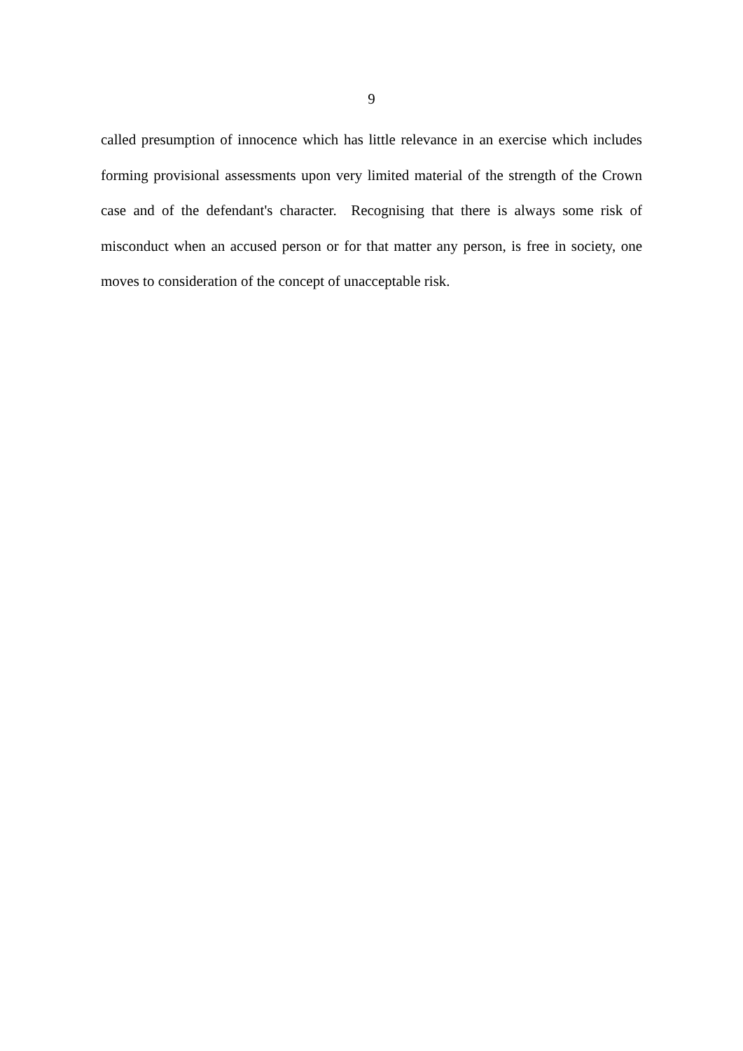9
called presumption of innocence which has little relevance in an exercise which includes forming provisional assessments upon very limited material of the strength of the Crown case and of the defendant's character. Recognising that there is always some risk of misconduct when an accused person or for that matter any person, is free in society, one moves to consideration of the concept of unacceptable risk.